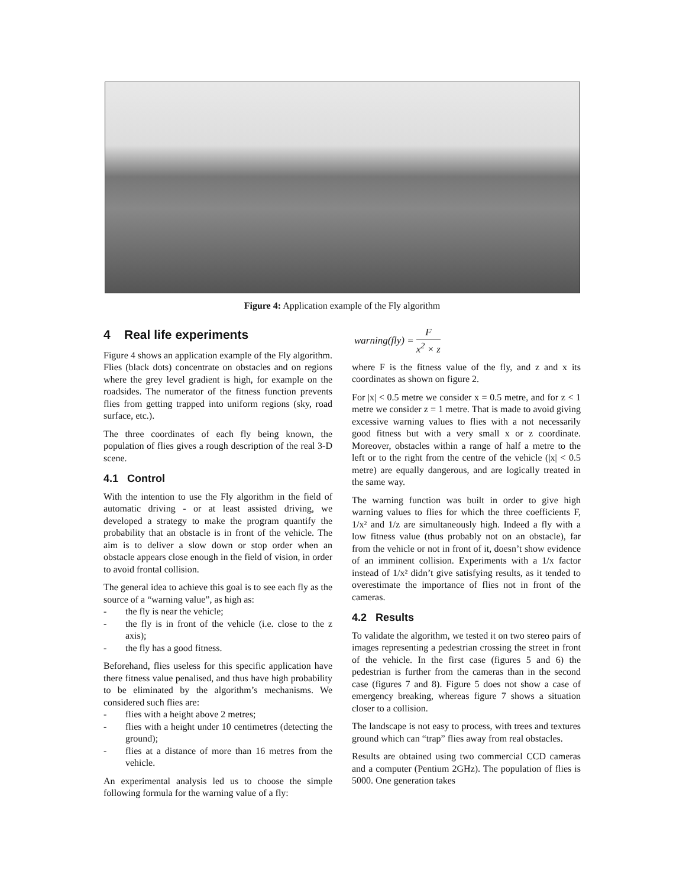Figure 4: Application example of the Fly algorithm
4 Real life experiments
Figure 4 shows an application example of the Fly algorithm. Flies (black dots) concentrate on obstacles and on regions where the grey level gradient is high, for example on the roadsides. The numerator of the fitness function prevents flies from getting trapped into uniform regions (sky, road surface, etc.).
The three coordinates of each fly being known, the population of flies gives a rough description of the real 3-D scene.
4.1 Control
With the intention to use the Fly algorithm in the field of automatic driving - or at least assisted driving, we developed a strategy to make the program quantify the probability that an obstacle is in front of the vehicle. The aim is to deliver a slow down or stop order when an obstacle appears close enough in the field of vision, in order to avoid frontal collision.
The general idea to achieve this goal is to see each fly as the source of a “warning value”, as high as:
- the fly is near the vehicle;
- the fly is in front of the vehicle (i.e. close to the z axis);
- the fly has a good fitness.
Beforehand, flies useless for this specific application have there fitness value penalised, and thus have high probability to be eliminated by the algorithm’s mechanisms. We considered such flies are:
- flies with a height above 2 metres;
- flies with a height under 10 centimetres (detecting the ground);
- flies at a distance of more than 16 metres from the vehicle.
An experimental analysis led us to choose the simple following formula for the warning value of a fly:
warning(fly) = F x<sup>2</sup> × z
where F is the fitness value of the fly, and z and x its coordinates as shown on figure 2.
For |x| < 0.5 metre we consider x = 0.5 metre, and for z < 1 metre we consider z = 1 metre. That is made to avoid giving excessive warning values to flies with a not necessarily good fitness but with a very small x or z coordinate. Moreover, obstacles within a range of half a metre to the left or to the right from the centre of the vehicle (|x| < 0.5 metre) are equally dangerous, and are logically treated in the same way.
The warning function was built in order to give high warning values to flies for which the three coefficients F, 1/x² and 1/z are simultaneously high. Indeed a fly with a low fitness value (thus probably not on an obstacle), far from the vehicle or not in front of it, doesn’t show evidence of an imminent collision. Experiments with a 1/x factor instead of 1/x² didn’t give satisfying results, as it tended to overestimate the importance of flies not in front of the cameras.
4.2 Results
To validate the algorithm, we tested it on two stereo pairs of images representing a pedestrian crossing the street in front of the vehicle. In the first case (figures 5 and 6) the pedestrian is further from the cameras than in the second case (figures 7 and 8). Figure 5 does not show a case of emergency breaking, whereas figure 7 shows a situation closer to a collision.
The landscape is not easy to process, with trees and textures ground which can “trap” flies away from real obstacles.
Results are obtained using two commercial CCD cameras and a computer (Pentium 2GHz). The population of flies is 5000. One generation takes